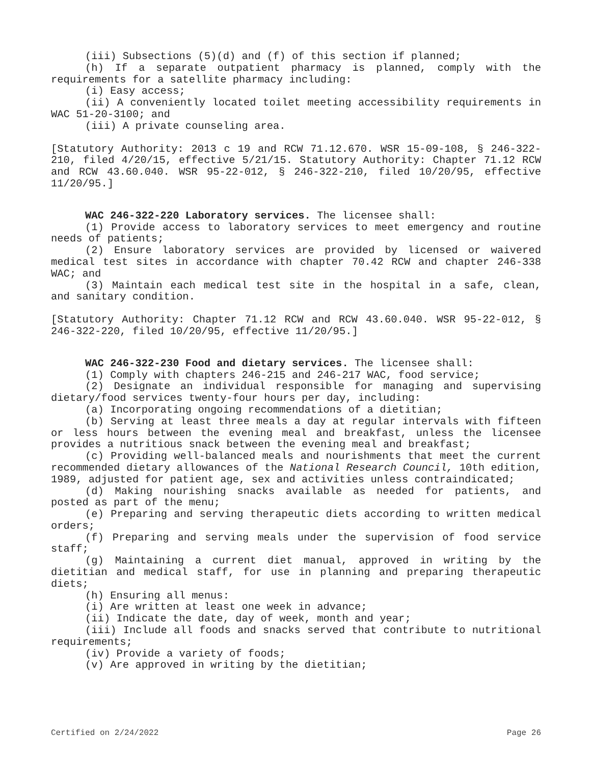(iii) Subsections (5)(d) and (f) of this section if planned;
(h) If a separate outpatient pharmacy is planned, comply with the requirements for a satellite pharmacy including:
(i) Easy access;
(ii) A conveniently located toilet meeting accessibility requirements in WAC 51-20-3100; and
(iii) A private counseling area.
[Statutory Authority: 2013 c 19 and RCW 71.12.670. WSR 15-09-108, § 246-322-210, filed 4/20/15, effective 5/21/15. Statutory Authority: Chapter 71.12 RCW and RCW 43.60.040. WSR 95-22-012, § 246-322-210, filed 10/20/95, effective 11/20/95.]
WAC 246-322-220 Laboratory services. The licensee shall:
(1) Provide access to laboratory services to meet emergency and routine needs of patients;
(2) Ensure laboratory services are provided by licensed or waivered medical test sites in accordance with chapter 70.42 RCW and chapter 246-338 WAC; and
(3) Maintain each medical test site in the hospital in a safe, clean, and sanitary condition.
[Statutory Authority: Chapter 71.12 RCW and RCW 43.60.040. WSR 95-22-012, § 246-322-220, filed 10/20/95, effective 11/20/95.]
WAC 246-322-230 Food and dietary services. The licensee shall:
(1) Comply with chapters 246-215 and 246-217 WAC, food service;
(2) Designate an individual responsible for managing and supervising dietary/food services twenty-four hours per day, including:
(a) Incorporating ongoing recommendations of a dietitian;
(b) Serving at least three meals a day at regular intervals with fifteen or less hours between the evening meal and breakfast, unless the licensee provides a nutritious snack between the evening meal and breakfast;
(c) Providing well-balanced meals and nourishments that meet the current recommended dietary allowances of the National Research Council, 10th edition, 1989, adjusted for patient age, sex and activities unless contraindicated;
(d) Making nourishing snacks available as needed for patients, and posted as part of the menu;
(e) Preparing and serving therapeutic diets according to written medical orders;
(f) Preparing and serving meals under the supervision of food service staff;
(g) Maintaining a current diet manual, approved in writing by the dietitian and medical staff, for use in planning and preparing therapeutic diets;
(h) Ensuring all menus:
(i) Are written at least one week in advance;
(ii) Indicate the date, day of week, month and year;
(iii) Include all foods and snacks served that contribute to nutritional requirements;
(iv) Provide a variety of foods;
(v) Are approved in writing by the dietitian;
Certified on 2/24/2022 Page 26